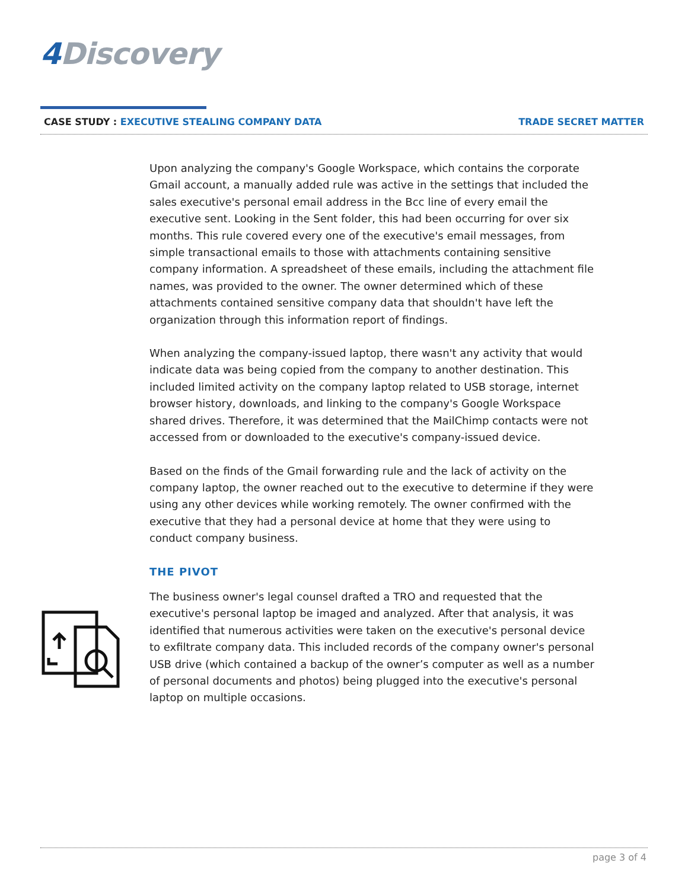4 Discovery
CASE STUDY : EXECUTIVE STEALING COMPANY DATA
TRADE SECRET MATTER
Upon analyzing the company's Google Workspace, which contains the corporate Gmail account, a manually added rule was active in the settings that included the sales executive's personal email address in the Bcc line of every email the executive sent. Looking in the Sent folder, this had been occurring for over six months. This rule covered every one of the executive's email messages, from simple transactional emails to those with attachments containing sensitive company information. A spreadsheet of these emails, including the attachment file names, was provided to the owner. The owner determined which of these attachments contained sensitive company data that shouldn't have left the organization through this information report of findings.
When analyzing the company-issued laptop, there wasn't any activity that would indicate data was being copied from the company to another destination. This included limited activity on the company laptop related to USB storage, internet browser history, downloads, and linking to the company's Google Workspace shared drives. Therefore, it was determined that the MailChimp contacts were not accessed from or downloaded to the executive's company-issued device.
Based on the finds of the Gmail forwarding rule and the lack of activity on the company laptop, the owner reached out to the executive to determine if they were using any other devices while working remotely. The owner confirmed with the executive that they had a personal device at home that they were using to conduct company business.
THE PIVOT
The business owner's legal counsel drafted a TRO and requested that the executive's personal laptop be imaged and analyzed. After that analysis, it was identified that numerous activities were taken on the executive's personal device to exfiltrate company data. This included records of the company owner's personal USB drive (which contained a backup of the owner’s computer as well as a number of personal documents and photos) being plugged into the executive's personal laptop on multiple occasions.
page 3 of 4